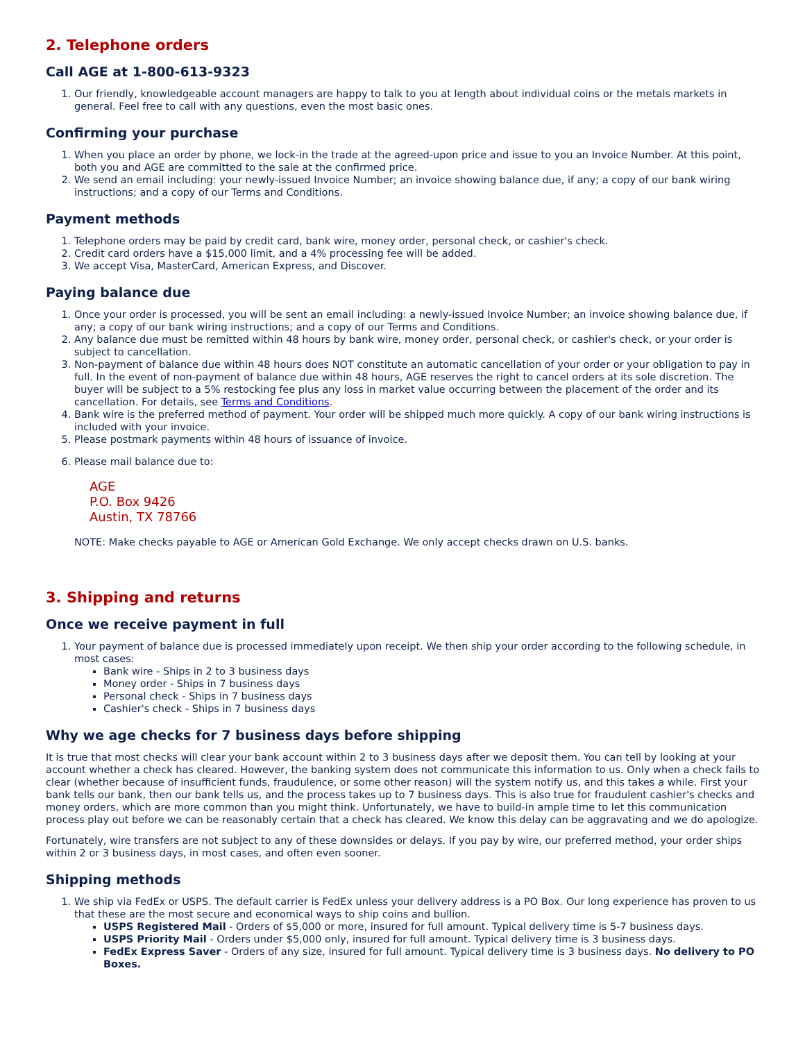2. Telephone orders
Call AGE at 1-800-613-9323
1. Our friendly, knowledgeable account managers are happy to talk to you at length about individual coins or the metals markets in general. Feel free to call with any questions, even the most basic ones.
Confirming your purchase
1. When you place an order by phone, we lock-in the trade at the agreed-upon price and issue to you an Invoice Number. At this point, both you and AGE are committed to the sale at the confirmed price.
2. We send an email including: your newly-issued Invoice Number; an invoice showing balance due, if any; a copy of our bank wiring instructions; and a copy of our Terms and Conditions.
Payment methods
1. Telephone orders may be paid by credit card, bank wire, money order, personal check, or cashier's check.
2. Credit card orders have a $15,000 limit, and a 4% processing fee will be added.
3. We accept Visa, MasterCard, American Express, and Discover.
Paying balance due
1. Once your order is processed, you will be sent an email including: a newly-issued Invoice Number; an invoice showing balance due, if any; a copy of our bank wiring instructions; and a copy of our Terms and Conditions.
2. Any balance due must be remitted within 48 hours by bank wire, money order, personal check, or cashier's check, or your order is subject to cancellation.
3. Non-payment of balance due within 48 hours does NOT constitute an automatic cancellation of your order or your obligation to pay in full. In the event of non-payment of balance due within 48 hours, AGE reserves the right to cancel orders at its sole discretion. The buyer will be subject to a 5% restocking fee plus any loss in market value occurring between the placement of the order and its cancellation. For details, see Terms and Conditions.
4. Bank wire is the preferred method of payment. Your order will be shipped much more quickly. A copy of our bank wiring instructions is included with your invoice.
5. Please postmark payments within 48 hours of issuance of invoice.
6. Please mail balance due to:
AGE
P.O. Box 9426
Austin, TX 78766
NOTE: Make checks payable to AGE or American Gold Exchange. We only accept checks drawn on U.S. banks.
3. Shipping and returns
Once we receive payment in full
1. Your payment of balance due is processed immediately upon receipt. We then ship your order according to the following schedule, in most cases:
Bank wire - Ships in 2 to 3 business days
Money order - Ships in 7 business days
Personal check - Ships in 7 business days
Cashier's check - Ships in 7 business days
Why we age checks for 7 business days before shipping
It is true that most checks will clear your bank account within 2 to 3 business days after we deposit them. You can tell by looking at your account whether a check has cleared. However, the banking system does not communicate this information to us. Only when a check fails to clear (whether because of insufficient funds, fraudulence, or some other reason) will the system notify us, and this takes a while. First your bank tells our bank, then our bank tells us, and the process takes up to 7 business days. This is also true for fraudulent cashier's checks and money orders, which are more common than you might think. Unfortunately, we have to build-in ample time to let this communication process play out before we can be reasonably certain that a check has cleared. We know this delay can be aggravating and we do apologize.
Fortunately, wire transfers are not subject to any of these downsides or delays. If you pay by wire, our preferred method, your order ships within 2 or 3 business days, in most cases, and often even sooner.
Shipping methods
1. We ship via FedEx or USPS. The default carrier is FedEx unless your delivery address is a PO Box. Our long experience has proven to us that these are the most secure and economical ways to ship coins and bullion.
USPS Registered Mail - Orders of $5,000 or more, insured for full amount. Typical delivery time is 5-7 business days.
USPS Priority Mail - Orders under $5,000 only, insured for full amount. Typical delivery time is 3 business days.
FedEx Express Saver - Orders of any size, insured for full amount. Typical delivery time is 3 business days. No delivery to PO Boxes.